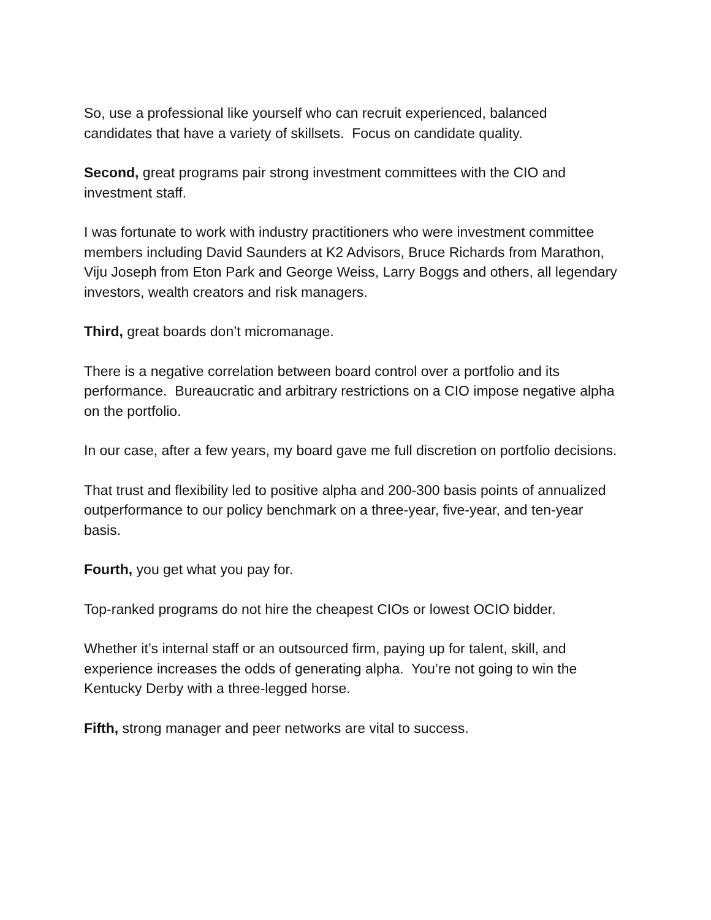So, use a professional like yourself who can recruit experienced, balanced candidates that have a variety of skillsets. Focus on candidate quality.
Second, great programs pair strong investment committees with the CIO and investment staff.
I was fortunate to work with industry practitioners who were investment committee members including David Saunders at K2 Advisors, Bruce Richards from Marathon, Viju Joseph from Eton Park and George Weiss, Larry Boggs and others, all legendary investors, wealth creators and risk managers.
Third, great boards don’t micromanage.
There is a negative correlation between board control over a portfolio and its performance. Bureaucratic and arbitrary restrictions on a CIO impose negative alpha on the portfolio.
In our case, after a few years, my board gave me full discretion on portfolio decisions.
That trust and flexibility led to positive alpha and 200-300 basis points of annualized outperformance to our policy benchmark on a three-year, five-year, and ten-year basis.
Fourth, you get what you pay for.
Top-ranked programs do not hire the cheapest CIOs or lowest OCIO bidder.
Whether it’s internal staff or an outsourced firm, paying up for talent, skill, and experience increases the odds of generating alpha. You’re not going to win the Kentucky Derby with a three-legged horse.
Fifth, strong manager and peer networks are vital to success.